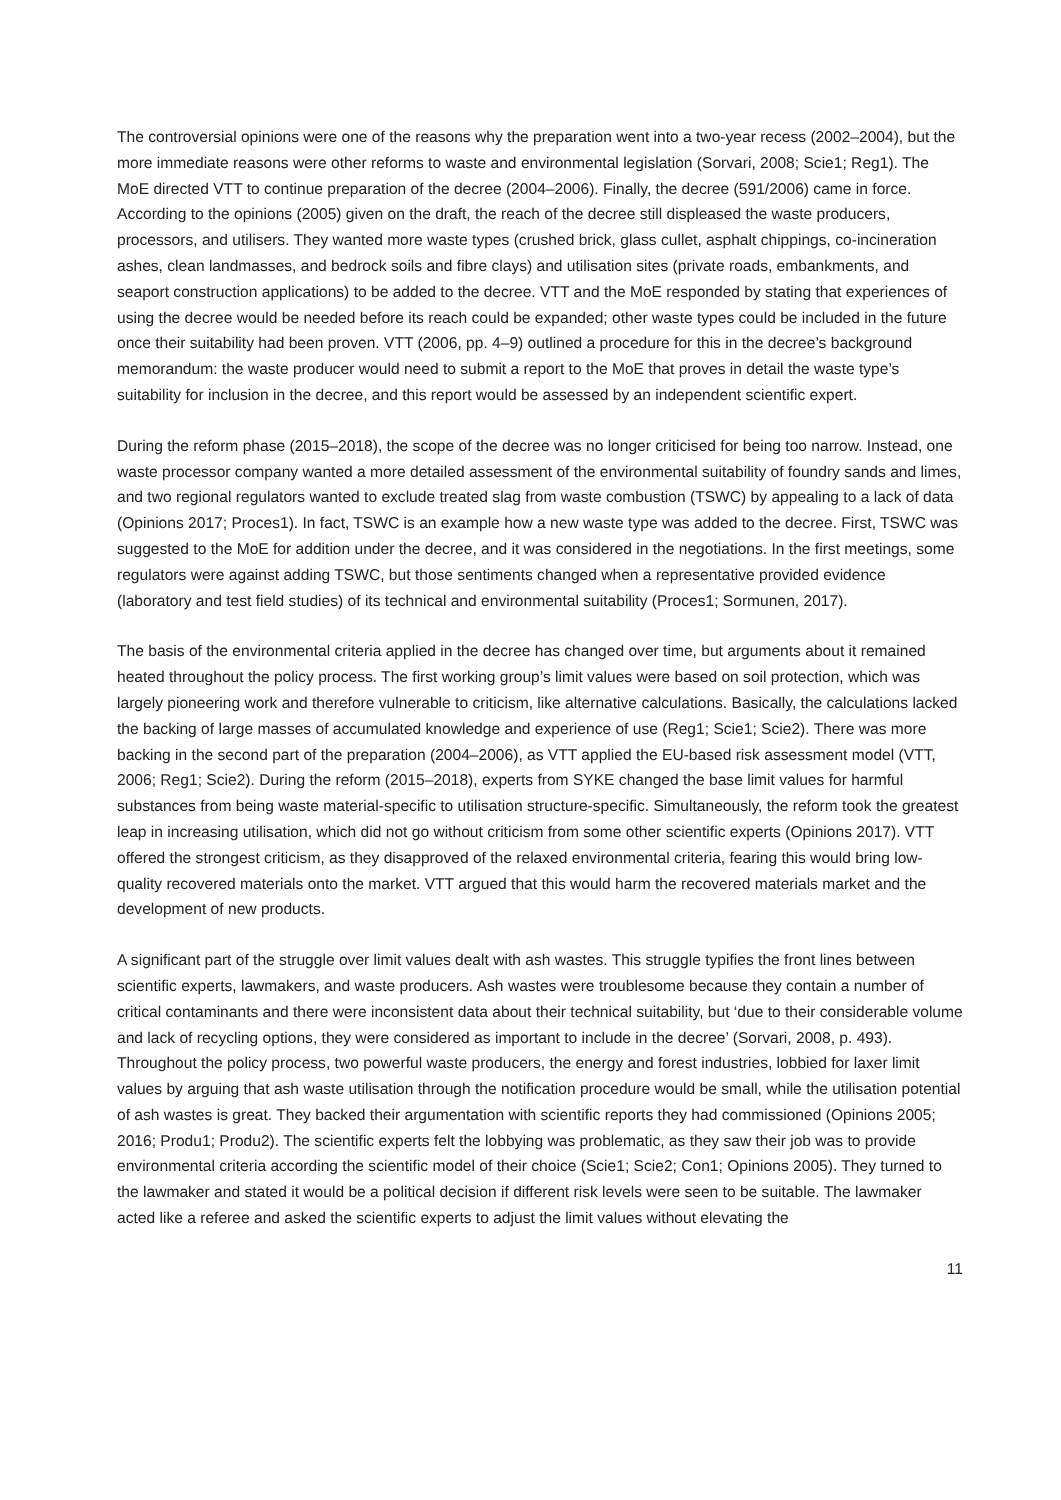The controversial opinions were one of the reasons why the preparation went into a two-year recess (2002–2004), but the more immediate reasons were other reforms to waste and environmental legislation (Sorvari, 2008; Scie1; Reg1). The MoE directed VTT to continue preparation of the decree (2004–2006). Finally, the decree (591/2006) came in force. According to the opinions (2005) given on the draft, the reach of the decree still displeased the waste producers, processors, and utilisers. They wanted more waste types (crushed brick, glass cullet, asphalt chippings, co-incineration ashes, clean landmasses, and bedrock soils and fibre clays) and utilisation sites (private roads, embankments, and seaport construction applications) to be added to the decree. VTT and the MoE responded by stating that experiences of using the decree would be needed before its reach could be expanded; other waste types could be included in the future once their suitability had been proven. VTT (2006, pp. 4–9) outlined a procedure for this in the decree’s background memorandum: the waste producer would need to submit a report to the MoE that proves in detail the waste type’s suitability for inclusion in the decree, and this report would be assessed by an independent scientific expert.
During the reform phase (2015–2018), the scope of the decree was no longer criticised for being too narrow. Instead, one waste processor company wanted a more detailed assessment of the environmental suitability of foundry sands and limes, and two regional regulators wanted to exclude treated slag from waste combustion (TSWC) by appealing to a lack of data (Opinions 2017; Proces1). In fact, TSWC is an example how a new waste type was added to the decree. First, TSWC was suggested to the MoE for addition under the decree, and it was considered in the negotiations. In the first meetings, some regulators were against adding TSWC, but those sentiments changed when a representative provided evidence (laboratory and test field studies) of its technical and environmental suitability (Proces1; Sormunen, 2017).
The basis of the environmental criteria applied in the decree has changed over time, but arguments about it remained heated throughout the policy process. The first working group’s limit values were based on soil protection, which was largely pioneering work and therefore vulnerable to criticism, like alternative calculations. Basically, the calculations lacked the backing of large masses of accumulated knowledge and experience of use (Reg1; Scie1; Scie2). There was more backing in the second part of the preparation (2004–2006), as VTT applied the EU-based risk assessment model (VTT, 2006; Reg1; Scie2). During the reform (2015–2018), experts from SYKE changed the base limit values for harmful substances from being waste material-specific to utilisation structure-specific. Simultaneously, the reform took the greatest leap in increasing utilisation, which did not go without criticism from some other scientific experts (Opinions 2017). VTT offered the strongest criticism, as they disapproved of the relaxed environmental criteria, fearing this would bring low-quality recovered materials onto the market. VTT argued that this would harm the recovered materials market and the development of new products.
A significant part of the struggle over limit values dealt with ash wastes. This struggle typifies the front lines between scientific experts, lawmakers, and waste producers. Ash wastes were troublesome because they contain a number of critical contaminants and there were inconsistent data about their technical suitability, but ‘due to their considerable volume and lack of recycling options, they were considered as important to include in the decree’ (Sorvari, 2008, p. 493). Throughout the policy process, two powerful waste producers, the energy and forest industries, lobbied for laxer limit values by arguing that ash waste utilisation through the notification procedure would be small, while the utilisation potential of ash wastes is great. They backed their argumentation with scientific reports they had commissioned (Opinions 2005; 2016; Produ1; Produ2). The scientific experts felt the lobbying was problematic, as they saw their job was to provide environmental criteria according the scientific model of their choice (Scie1; Scie2; Con1; Opinions 2005). They turned to the lawmaker and stated it would be a political decision if different risk levels were seen to be suitable. The lawmaker acted like a referee and asked the scientific experts to adjust the limit values without elevating the
11